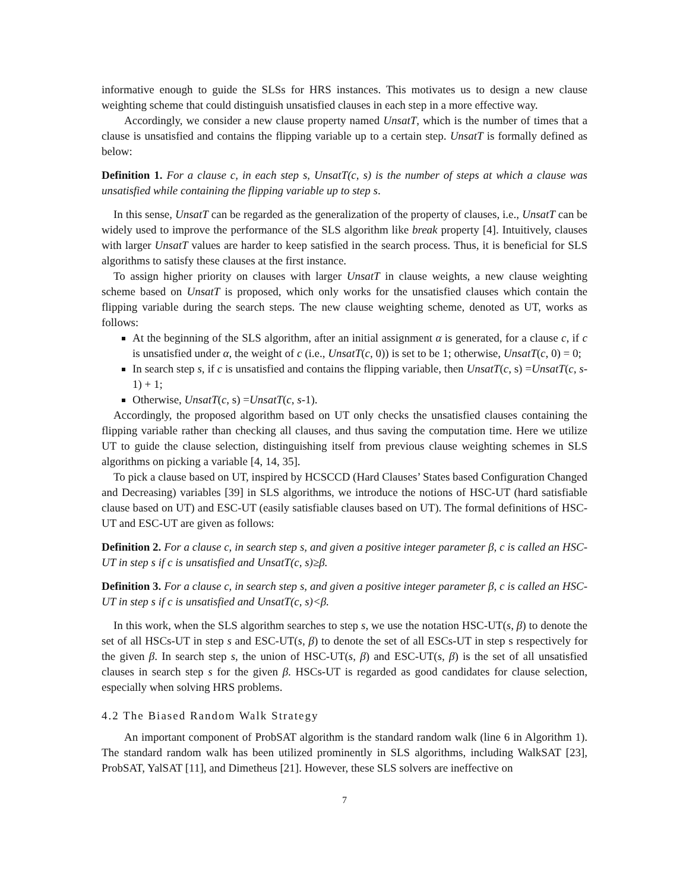informative enough to guide the SLSs for HRS instances. This motivates us to design a new clause weighting scheme that could distinguish unsatisfied clauses in each step in a more effective way.
Accordingly, we consider a new clause property named UnsatT, which is the number of times that a clause is unsatisfied and contains the flipping variable up to a certain step. UnsatT is formally defined as below:
Definition 1. For a clause c, in each step s, UnsatT(c, s) is the number of steps at which a clause was unsatisfied while containing the flipping variable up to step s.
In this sense, UnsatT can be regarded as the generalization of the property of clauses, i.e., UnsatT can be widely used to improve the performance of the SLS algorithm like break property [4]. Intuitively, clauses with larger UnsatT values are harder to keep satisfied in the search process. Thus, it is beneficial for SLS algorithms to satisfy these clauses at the first instance.
To assign higher priority on clauses with larger UnsatT in clause weights, a new clause weighting scheme based on UnsatT is proposed, which only works for the unsatisfied clauses which contain the flipping variable during the search steps. The new clause weighting scheme, denoted as UT, works as follows:
At the beginning of the SLS algorithm, after an initial assignment α is generated, for a clause c, if c is unsatisfied under α, the weight of c (i.e., UnsatT(c, 0)) is set to be 1; otherwise, UnsatT(c, 0) = 0;
In search step s, if c is unsatisfied and contains the flipping variable, then UnsatT(c, s) =UnsatT(c, s-1) + 1;
Otherwise, UnsatT(c, s) =UnsatT(c, s-1).
Accordingly, the proposed algorithm based on UT only checks the unsatisfied clauses containing the flipping variable rather than checking all clauses, and thus saving the computation time. Here we utilize UT to guide the clause selection, distinguishing itself from previous clause weighting schemes in SLS algorithms on picking a variable [4, 14, 35].
To pick a clause based on UT, inspired by HCSCCD (Hard Clauses’ States based Configuration Changed and Decreasing) variables [39] in SLS algorithms, we introduce the notions of HSC-UT (hard satisfiable clause based on UT) and ESC-UT (easily satisfiable clauses based on UT). The formal definitions of HSC-UT and ESC-UT are given as follows:
Definition 2. For a clause c, in search step s, and given a positive integer parameter β, c is called an HSC-UT in step s if c is unsatisfied and UnsatT(c, s)≥β.
Definition 3. For a clause c, in search step s, and given a positive integer parameter β, c is called an HSC-UT in step s if c is unsatisfied and UnsatT(c, s)<β.
In this work, when the SLS algorithm searches to step s, we use the notation HSC-UT(s, β) to denote the set of all HSCs-UT in step s and ESC-UT(s, β) to denote the set of all ESCs-UT in step s respectively for the given β. In search step s, the union of HSC-UT(s, β) and ESC-UT(s, β) is the set of all unsatisfied clauses in search step s for the given β. HSCs-UT is regarded as good candidates for clause selection, especially when solving HRS problems.
4.2 The Biased Random Walk Strategy
An important component of ProbSAT algorithm is the standard random walk (line 6 in Algorithm 1). The standard random walk has been utilized prominently in SLS algorithms, including WalkSAT [23], ProbSAT, YalSAT [11], and Dimetheus [21]. However, these SLS solvers are ineffective on
7